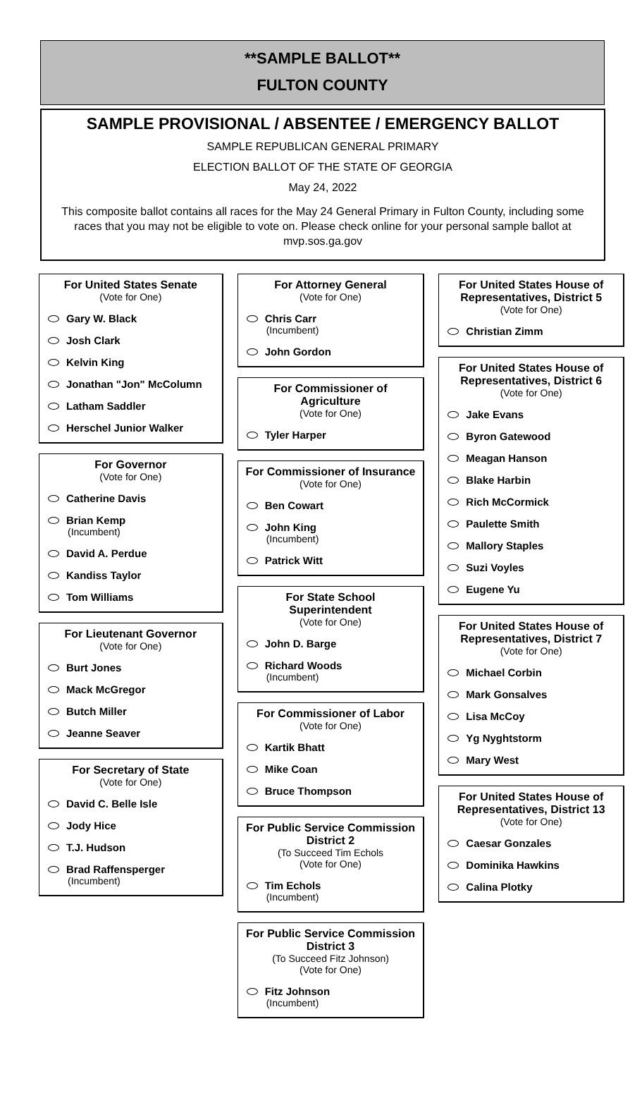**SAMPLE BALLOT**
FULTON COUNTY
SAMPLE PROVISIONAL / ABSENTEE / EMERGENCY BALLOT
SAMPLE REPUBLICAN GENERAL PRIMARY
ELECTION BALLOT OF THE STATE OF GEORGIA
May 24, 2022
This composite ballot contains all races for the May 24 General Primary in Fulton County, including some races that you may not be eligible to vote on. Please check online for your personal sample ballot at mvp.sos.ga.gov
For United States Senate
(Vote for One)
Gary W. Black
Josh Clark
Kelvin King
Jonathan "Jon" McColumn
Latham Saddler
Herschel Junior Walker
For Governor
(Vote for One)
Catherine Davis
Brian Kemp
(Incumbent)
David A. Perdue
Kandiss Taylor
Tom Williams
For Lieutenant Governor
(Vote for One)
Burt Jones
Mack McGregor
Butch Miller
Jeanne Seaver
For Secretary of State
(Vote for One)
David C. Belle Isle
Jody Hice
T.J. Hudson
Brad Raffensperger
(Incumbent)
For Attorney General
(Vote for One)
Chris Carr
(Incumbent)
John Gordon
For Commissioner of Agriculture
(Vote for One)
Tyler Harper
For Commissioner of Insurance
(Vote for One)
Ben Cowart
John King
(Incumbent)
Patrick Witt
For State School Superintendent
(Vote for One)
John D. Barge
Richard Woods
(Incumbent)
For Commissioner of Labor
(Vote for One)
Kartik Bhatt
Mike Coan
Bruce Thompson
For Public Service Commission District 2
(To Succeed Tim Echols
(Vote for One)
Tim Echols
(Incumbent)
For Public Service Commission District 3
(To Succeed Fitz Johnson)
(Vote for One)
Fitz Johnson
(Incumbent)
For United States House of Representatives, District 5
(Vote for One)
Christian Zimm
For United States House of Representatives, District 6
(Vote for One)
Jake Evans
Byron Gatewood
Meagan Hanson
Blake Harbin
Rich McCormick
Paulette Smith
Mallory Staples
Suzi Voyles
Eugene Yu
For United States House of Representatives, District 7
(Vote for One)
Michael Corbin
Mark Gonsalves
Lisa McCoy
Yg Nyghtstorm
Mary West
For United States House of Representatives, District 13
(Vote for One)
Caesar Gonzales
Dominika Hawkins
Calina Plotky